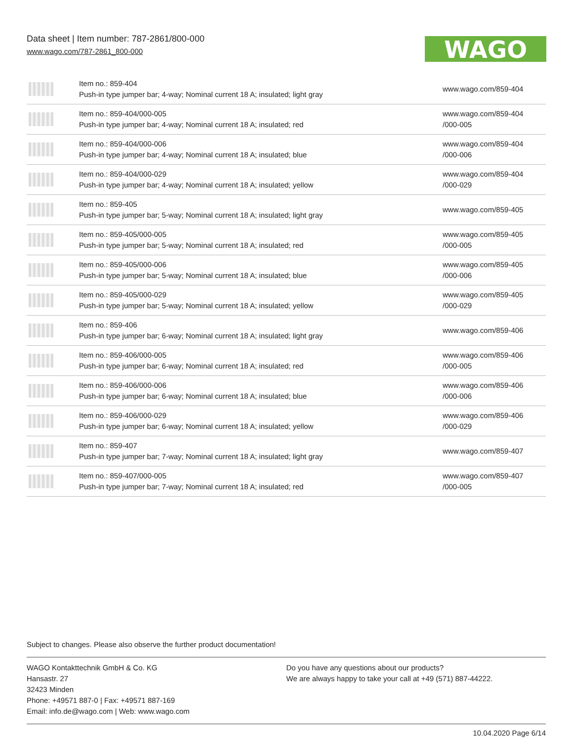Data sheet | Item number: 787-2861/800-000
www.wago.com/787-2861_800-000
WAGO
| | Item no.: 859-404 Push-in type jumper bar; 4-way; Nominal current 18 A; insulated; light gray | www.wago.com/859-404 |
| | Item no.: 859-404/000-005 Push-in type jumper bar; 4-way; Nominal current 18 A; insulated; red | www.wago.com/859-404 /000-005 |
| | Item no.: 859-404/000-006 Push-in type jumper bar; 4-way; Nominal current 18 A; insulated; blue | www.wago.com/859-404 /000-006 |
| | Item no.: 859-404/000-029 Push-in type jumper bar; 4-way; Nominal current 18 A; insulated; yellow | www.wago.com/859-404 /000-029 |
| | Item no.: 859-405 Push-in type jumper bar; 5-way; Nominal current 18 A; insulated; light gray | www.wago.com/859-405 |
| | Item no.: 859-405/000-005 Push-in type jumper bar; 5-way; Nominal current 18 A; insulated; red | www.wago.com/859-405 /000-005 |
| | Item no.: 859-405/000-006 Push-in type jumper bar; 5-way; Nominal current 18 A; insulated; blue | www.wago.com/859-405 /000-006 |
| | Item no.: 859-405/000-029 Push-in type jumper bar; 5-way; Nominal current 18 A; insulated; yellow | www.wago.com/859-405 /000-029 |
| | Item no.: 859-406 Push-in type jumper bar; 6-way; Nominal current 18 A; insulated; light gray | www.wago.com/859-406 |
| | Item no.: 859-406/000-005 Push-in type jumper bar; 6-way; Nominal current 18 A; insulated; red | www.wago.com/859-406 /000-005 |
| | Item no.: 859-406/000-006 Push-in type jumper bar; 6-way; Nominal current 18 A; insulated; blue | www.wago.com/859-406 /000-006 |
| | Item no.: 859-406/000-029 Push-in type jumper bar; 6-way; Nominal current 18 A; insulated; yellow | www.wago.com/859-406 /000-029 |
| | Item no.: 859-407 Push-in type jumper bar; 7-way; Nominal current 18 A; insulated; light gray | www.wago.com/859-407 |
| | Item no.: 859-407/000-005 Push-in type jumper bar; 7-way; Nominal current 18 A; insulated; red | www.wago.com/859-407 /000-005 |
Subject to changes. Please also observe the further product documentation!
WAGO Kontakttechnik GmbH & Co. KG
Hansastr. 27
32423 Minden
Phone: +49571 887-0 | Fax: +49571 887-169
Email: info.de@wago.com | Web: www.wago.com
Do you have any questions about our products?
We are always happy to take your call at +49 (571) 887-44222.
10.04.2020 Page 6/14